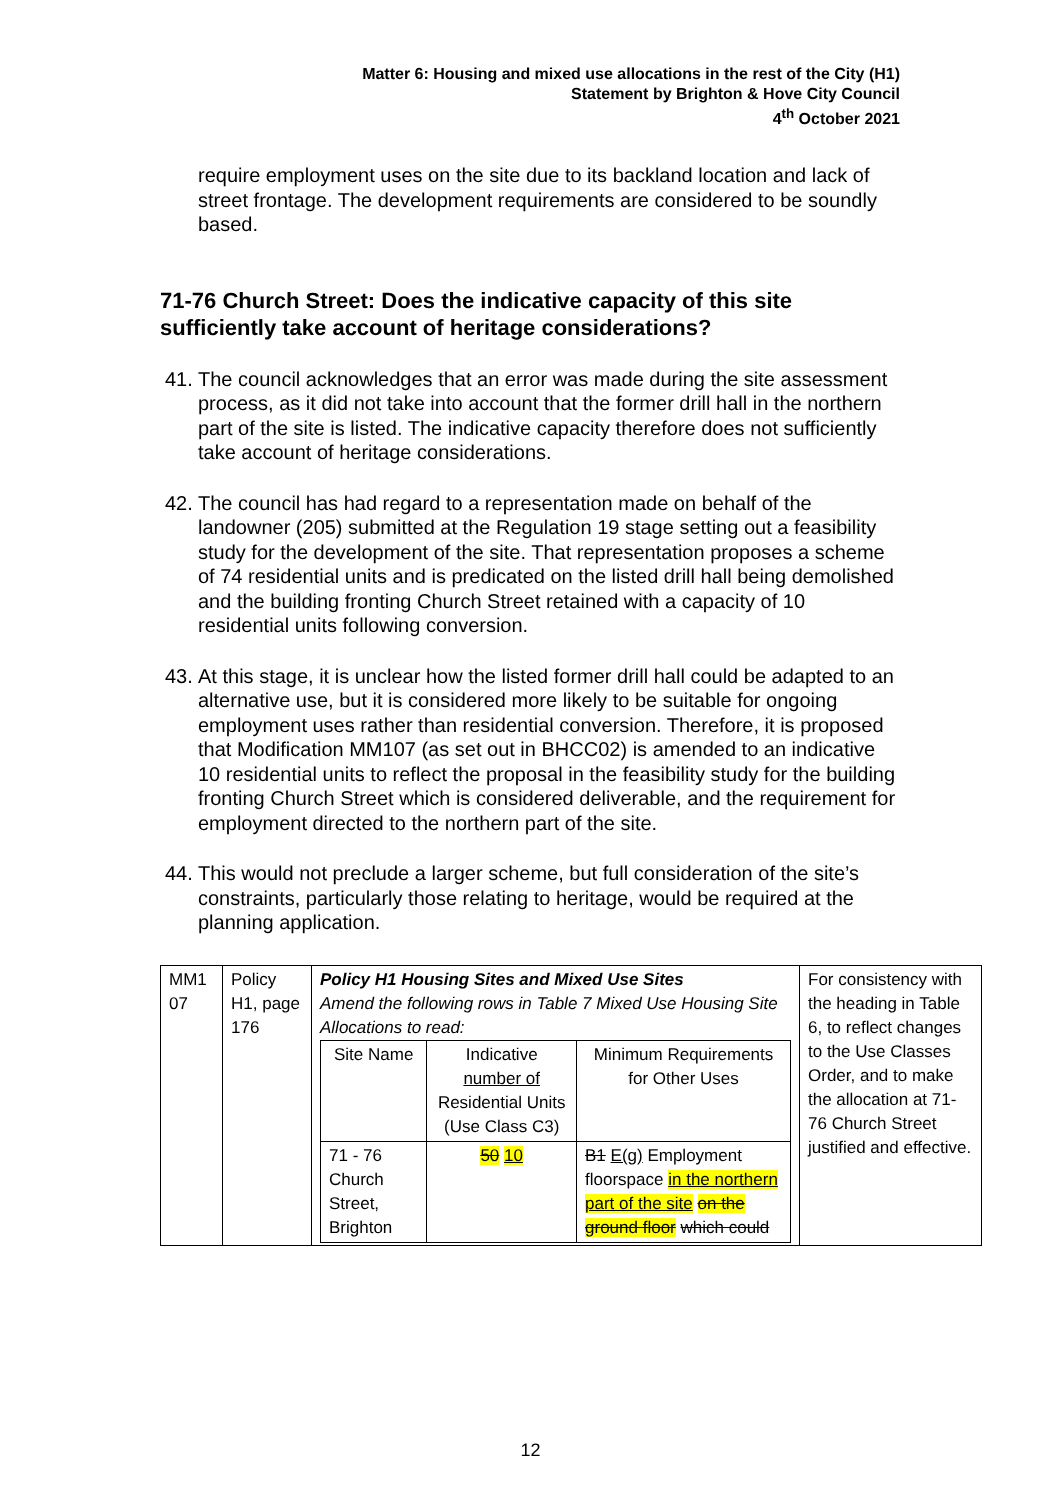Matter 6: Housing and mixed use allocations in the rest of the City (H1)
Statement by Brighton & Hove City Council
4<sup>th</sup> October 2021
require employment uses on the site due to its backland location and lack of street frontage. The development requirements are considered to be soundly based.
71-76 Church Street: Does the indicative capacity of this site sufficiently take account of heritage considerations?
41.
The council acknowledges that an error was made during the site assessment process, as it did not take into account that the former drill hall in the northern part of the site is listed. The indicative capacity therefore does not sufficiently take account of heritage considerations.
42.
The council has had regard to a representation made on behalf of the landowner (205) submitted at the Regulation 19 stage setting out a feasibility study for the development of the site. That representation proposes a scheme of 74 residential units and is predicated on the listed drill hall being demolished and the building fronting Church Street retained with a capacity of 10 residential units following conversion.
43.
At this stage, it is unclear how the listed former drill hall could be adapted to an alternative use, but it is considered more likely to be suitable for ongoing employment uses rather than residential conversion. Therefore, it is proposed that Modification MM107 (as set out in BHCC02) is amended to an indicative 10 residential units to reflect the proposal in the feasibility study for the building fronting Church Street which is considered deliverable, and the requirement for employment directed to the northern part of the site.
44.
This would not preclude a larger scheme, but full consideration of the site’s constraints, particularly those relating to heritage, would be required at the planning application.
| MM1 07 | Policy H1, page 176 | Policy H1 Housing Sites and Mixed Use Sites Amend the following rows in Table 7 Mixed Use Housing Site Allocations to read: / Site Name / Indicative number of Residential Units (Use Class C3) / Minimum Requirements for Other Uses / / 71 - 76 Church Street, Brighton / 50 10 / B1 E(g) Employment floorspace in the northern part of the site on the ground floor which could / | For consistency with the heading in Table 6, to reflect changes to the Use Classes Order, and to make the allocation at 71-76 Church Street justified and effective. |
12